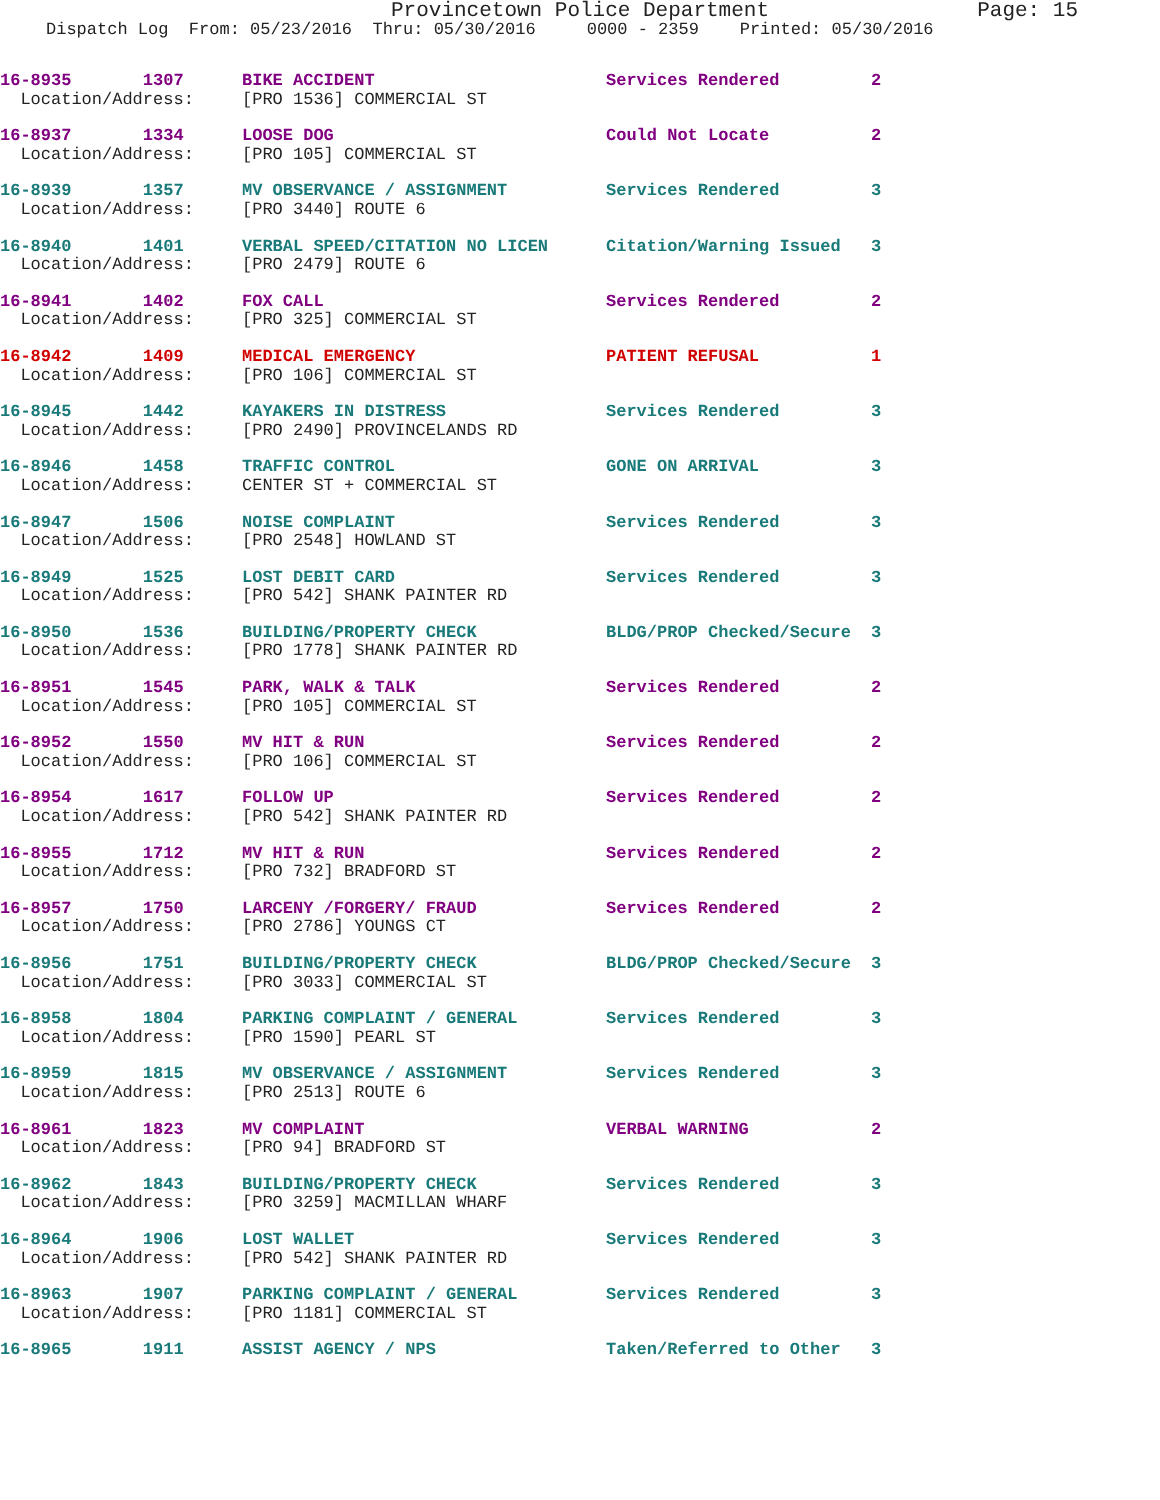Provincetown Police Department Page: 15
Dispatch Log From: 05/23/2016 Thru: 05/30/2016 0000 - 2359 Printed: 05/30/2016
| 16-8935 1307 | BIKE ACCIDENT | Services Rendered | 2 |
| Location/Address: | [PRO 1536] COMMERCIAL ST | | |
| 16-8937 1334 | LOOSE DOG | Could Not Locate | 2 |
| Location/Address: | [PRO 105] COMMERCIAL ST | | |
| 16-8939 1357 | MV OBSERVANCE / ASSIGNMENT | Services Rendered | 3 |
| Location/Address: | [PRO 3440] ROUTE 6 | | |
| 16-8940 1401 | VERBAL SPEED/CITATION NO LICEN | Citation/Warning Issued | 3 |
| Location/Address: | [PRO 2479] ROUTE 6 | | |
| 16-8941 1402 | FOX CALL | Services Rendered | 2 |
| Location/Address: | [PRO 325] COMMERCIAL ST | | |
| 16-8942 1409 | MEDICAL EMERGENCY | PATIENT REFUSAL | 1 |
| Location/Address: | [PRO 106] COMMERCIAL ST | | |
| 16-8945 1442 | KAYAKERS IN DISTRESS | Services Rendered | 3 |
| Location/Address: | [PRO 2490] PROVINCELANDS RD | | |
| 16-8946 1458 | TRAFFIC CONTROL | GONE ON ARRIVAL | 3 |
| Location/Address: | CENTER ST + COMMERCIAL ST | | |
| 16-8947 1506 | NOISE COMPLAINT | Services Rendered | 3 |
| Location/Address: | [PRO 2548] HOWLAND ST | | |
| 16-8949 1525 | LOST DEBIT CARD | Services Rendered | 3 |
| Location/Address: | [PRO 542] SHANK PAINTER RD | | |
| 16-8950 1536 | BUILDING/PROPERTY CHECK | BLDG/PROP Checked/Secure | 3 |
| Location/Address: | [PRO 1778] SHANK PAINTER RD | | |
| 16-8951 1545 | PARK, WALK & TALK | Services Rendered | 2 |
| Location/Address: | [PRO 105] COMMERCIAL ST | | |
| 16-8952 1550 | MV HIT & RUN | Services Rendered | 2 |
| Location/Address: | [PRO 106] COMMERCIAL ST | | |
| 16-8954 1617 | FOLLOW UP | Services Rendered | 2 |
| Location/Address: | [PRO 542] SHANK PAINTER RD | | |
| 16-8955 1712 | MV HIT & RUN | Services Rendered | 2 |
| Location/Address: | [PRO 732] BRADFORD ST | | |
| 16-8957 1750 | LARCENY /FORGERY/ FRAUD | Services Rendered | 2 |
| Location/Address: | [PRO 2786] YOUNGS CT | | |
| 16-8956 1751 | BUILDING/PROPERTY CHECK | BLDG/PROP Checked/Secure | 3 |
| Location/Address: | [PRO 3033] COMMERCIAL ST | | |
| 16-8958 1804 | PARKING COMPLAINT / GENERAL | Services Rendered | 3 |
| Location/Address: | [PRO 1590] PEARL ST | | |
| 16-8959 1815 | MV OBSERVANCE / ASSIGNMENT | Services Rendered | 3 |
| Location/Address: | [PRO 2513] ROUTE 6 | | |
| 16-8961 1823 | MV COMPLAINT | VERBAL WARNING | 2 |
| Location/Address: | [PRO 94] BRADFORD ST | | |
| 16-8962 1843 | BUILDING/PROPERTY CHECK | Services Rendered | 3 |
| Location/Address: | [PRO 3259] MACMILLAN WHARF | | |
| 16-8964 1906 | LOST WALLET | Services Rendered | 3 |
| Location/Address: | [PRO 542] SHANK PAINTER RD | | |
| 16-8963 1907 | PARKING COMPLAINT / GENERAL | Services Rendered | 3 |
| Location/Address: | [PRO 1181] COMMERCIAL ST | | |
| 16-8965 1911 | ASSIST AGENCY / NPS | Taken/Referred to Other | 3 |